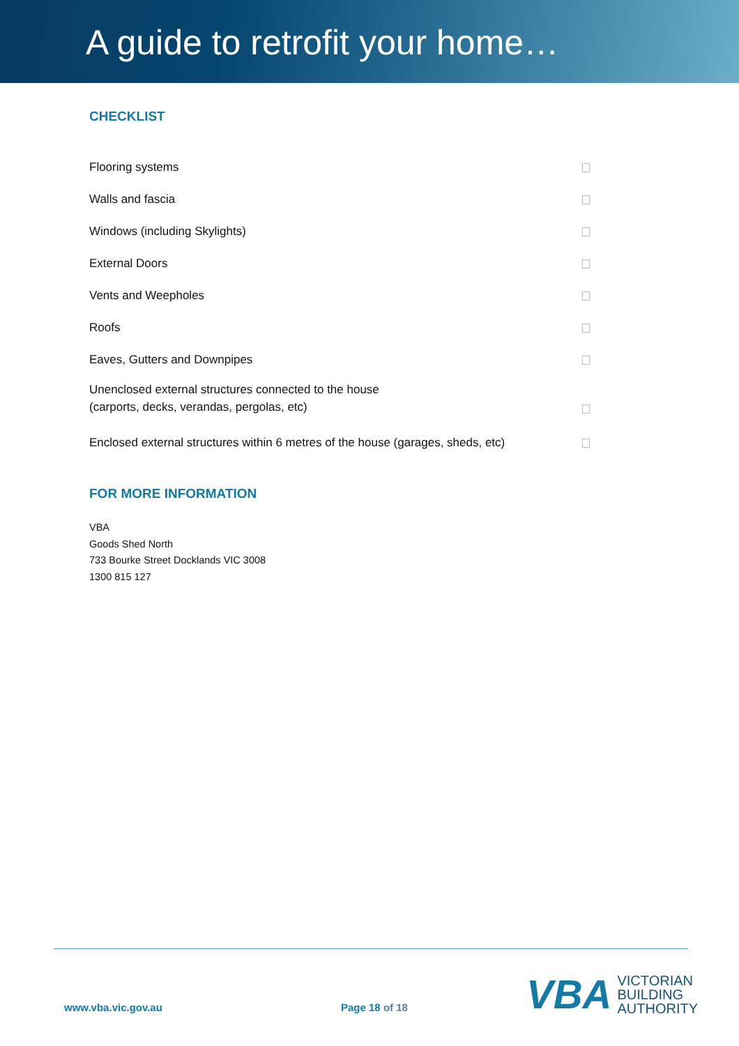A guide to retrofit your home…
CHECKLIST
Flooring systems
Walls and fascia
Windows (including Skylights)
External Doors
Vents and Weepholes
Roofs
Eaves, Gutters and Downpipes
Unenclosed external structures connected to the house
(carports, decks, verandas, pergolas, etc)
Enclosed external structures within 6 metres of the house (garages, sheds, etc)
FOR MORE INFORMATION
VBA
Goods Shed North
733 Bourke Street Docklands VIC 3008
1300 815 127
www.vba.vic.gov.au Page 18 of 18
VBA VICTORIAN
BUILDING
AUTHORITY